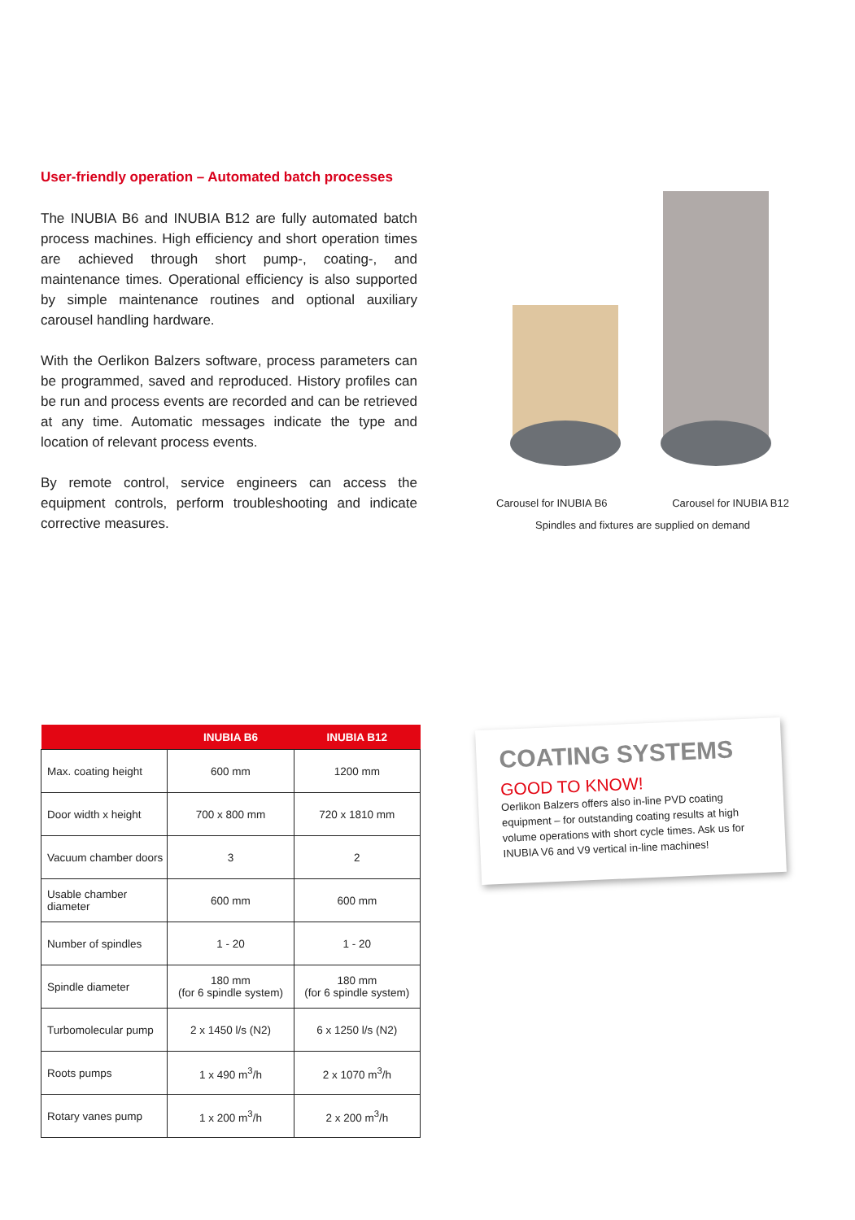User-friendly operation – Automated batch processes
The INUBIA B6 and INUBIA B12 are fully automated batch process machines. High efficiency and short operation times are achieved through short pump-, coating-, and maintenance times. Operational efficiency is also supported by simple maintenance routines and optional auxiliary carousel handling hardware.
With the Oerlikon Balzers software, process parameters can be programmed, saved and reproduced. History profiles can be run and process events are recorded and can be retrieved at any time. Automatic messages indicate the type and location of relevant process events.
By remote control, service engineers can access the equipment controls, perform troubleshooting and indicate corrective measures.
Carousel for INUBIA B6 Carousel for INUBIA B12
Spindles and fixtures are supplied on demand
| | INUBIA B6 | INUBIA B12 |
| --- | --- | --- |
| Max. coating height | 600 mm | 1200 mm |
| Door width x height | 700 x 800 mm | 720 x 1810 mm |
| Vacuum chamber doors | 3 | 2 |
| Usable chamber diameter | 600 mm | 600 mm |
| Number of spindles | 1 - 20 | 1 - 20 |
| Spindle diameter | 180 mm (for 6 spindle system) | 180 mm (for 6 spindle system) |
| Turbomolecular pump | 2 x 1450 l/s (N2) | 6 x 1250 l/s (N2) |
| Roots pumps | 1 x 490 m<sup>3</sup>/h | 2 x 1070 m<sup>3</sup>/h |
| Rotary vanes pump | 1 x 200 m<sup>3</sup>/h | 2 x 200 m<sup>3</sup>/h |
COATING SYSTEMS
GOOD TO KNOW!
Oerlikon Balzers offers also in-line PVD coating equipment – for outstanding coating results at high volume operations with short cycle times. Ask us for INUBIA V6 and V9 vertical in-line machines!